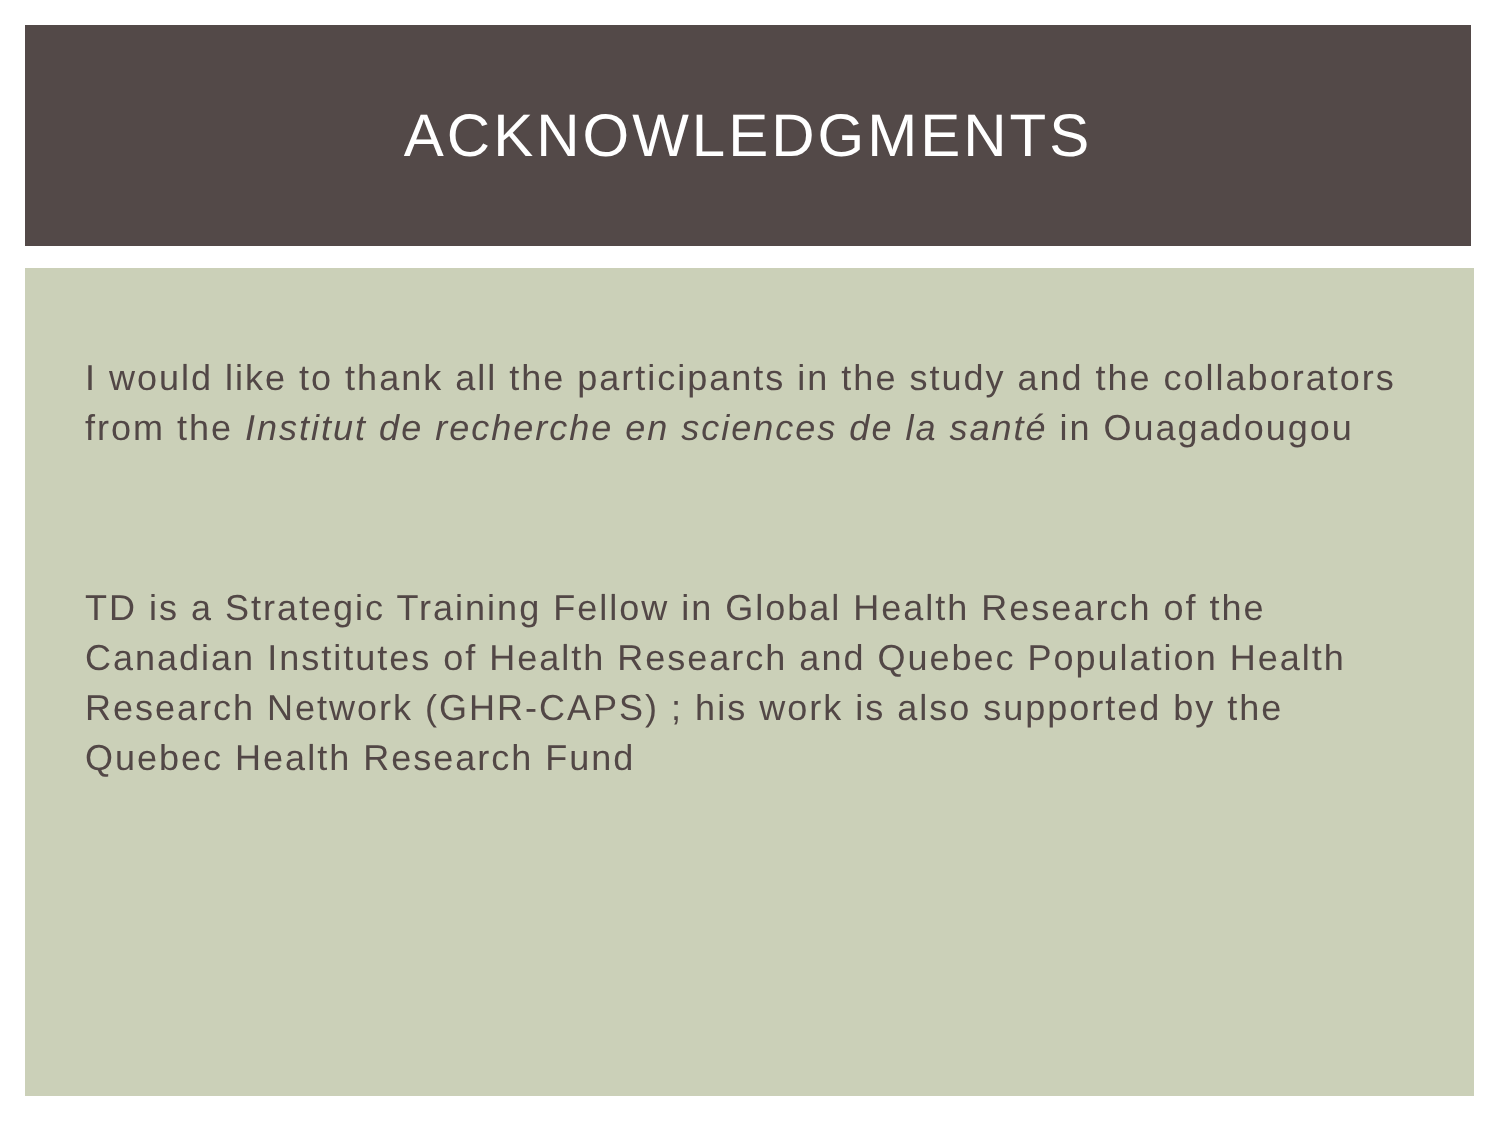ACKNOWLEDGMENTS
I would like to thank all the participants in the study and the collaborators from the Institut de recherche en sciences de la santé in Ouagadougou
TD is a Strategic Training Fellow in Global Health Research of the Canadian Institutes of Health Research and Quebec Population Health Research Network (GHR-CAPS) ; his work is also supported by the Quebec Health Research Fund